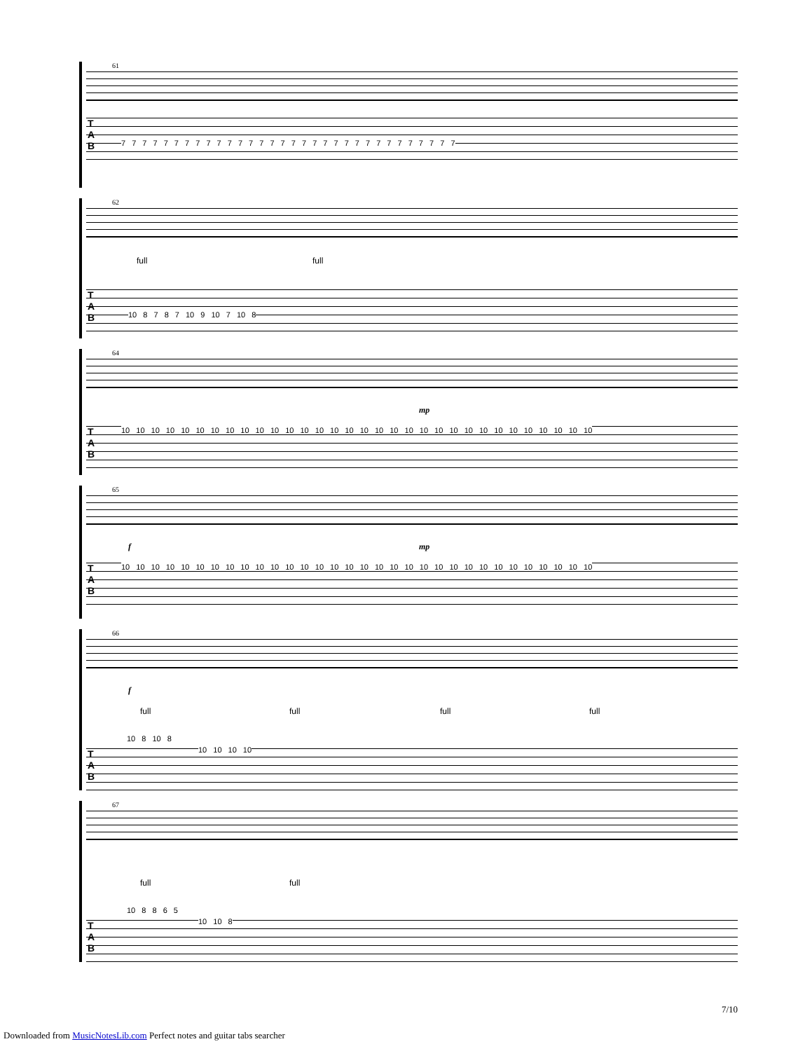61
T
A
B
7 7 7 7 7 7 7 7 7 7 7 7 7 7 7 7 7 7 7 7 7 7 7 7 7 7 7 7 7 7 7 7
62
full full
T
A
B
10 8 7 8 7 10 9 10 7 10 8
64
mp
T
A
B
10 10 10 10 10 10 10 10 10 10 10 10 10 10 10 10 10 10 10 10 10 10 10 10 10 10 10 10 10 10 10 10
65
f mp
T
A
B
10 10 10 10 10 10 10 10 10 10 10 10 10 10 10 10 10 10 10 10 10 10 10 10 10 10 10 10 10 10 10 10
66
f
full full full full
10 8 10 8
T
A
B
10 10 10 10
67
full full
10 8 8 6 5
T
A
B
10 10 8
7/10
Downloaded from MusicNotesLib.com Perfect notes and guitar tabs searcher